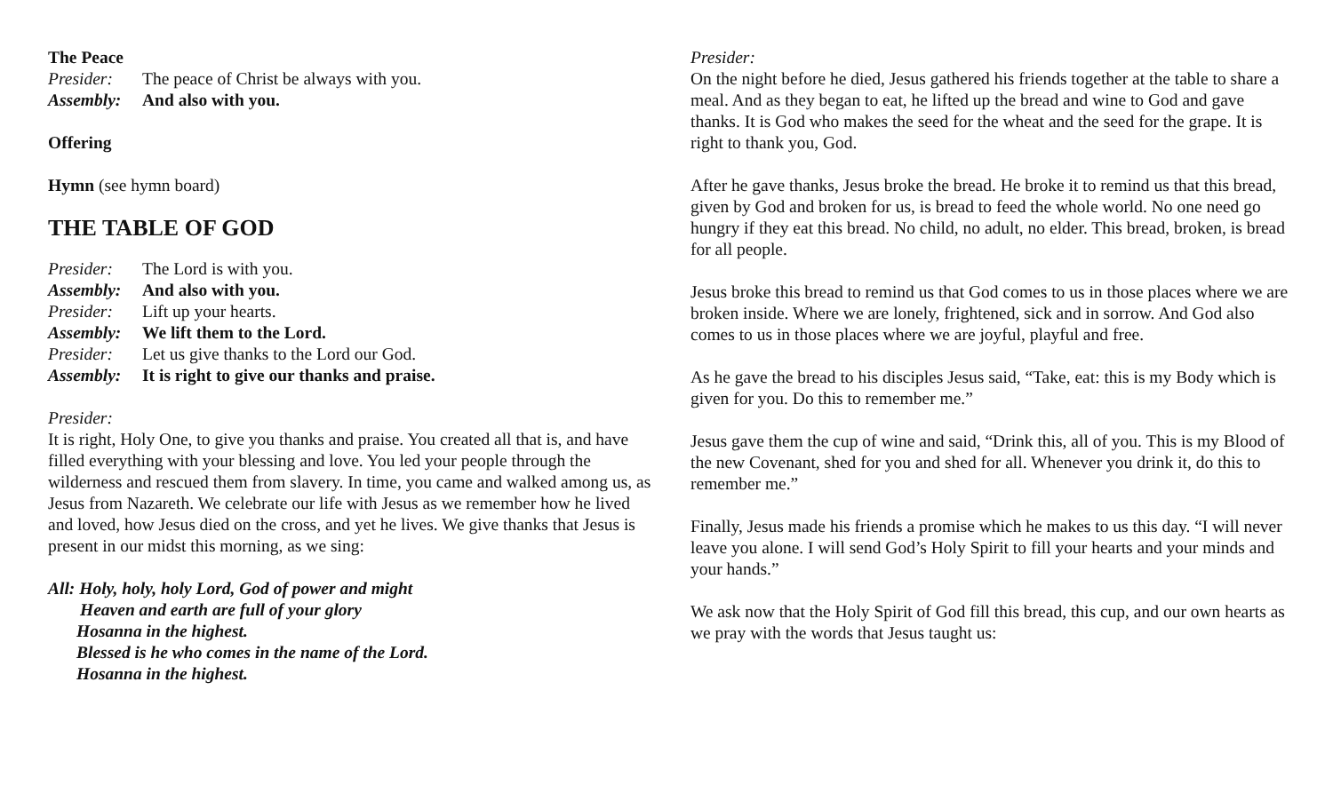The Peace
Presider: The peace of Christ be always with you.
Assembly: And also with you.
Offering
Hymn (see hymn board)
THE TABLE OF GOD
Presider: The Lord is with you.
Assembly: And also with you.
Presider: Lift up your hearts.
Assembly: We lift them to the Lord.
Presider: Let us give thanks to the Lord our God.
Assembly: It is right to give our thanks and praise.
Presider:
It is right, Holy One, to give you thanks and praise. You created all that is, and have filled everything with your blessing and love. You led your people through the wilderness and rescued them from slavery. In time, you came and walked among us, as Jesus from Nazareth. We celebrate our life with Jesus as we remember how he lived and loved, how Jesus died on the cross, and yet he lives. We give thanks that Jesus is present in our midst this morning, as we sing:
All: Holy, holy, holy Lord, God of power and might
Heaven and earth are full of your glory
Hosanna in the highest.
Blessed is he who comes in the name of the Lord.
Hosanna in the highest.
Presider:
On the night before he died, Jesus gathered his friends together at the table to share a meal. And as they began to eat, he lifted up the bread and wine to God and gave thanks. It is God who makes the seed for the wheat and the seed for the grape. It is right to thank you, God.
After he gave thanks, Jesus broke the bread. He broke it to remind us that this bread, given by God and broken for us, is bread to feed the whole world. No one need go hungry if they eat this bread. No child, no adult, no elder. This bread, broken, is bread for all people.
Jesus broke this bread to remind us that God comes to us in those places where we are broken inside. Where we are lonely, frightened, sick and in sorrow. And God also comes to us in those places where we are joyful, playful and free.
As he gave the bread to his disciples Jesus said, “Take, eat: this is my Body which is given for you. Do this to remember me.”
Jesus gave them the cup of wine and said, “Drink this, all of you. This is my Blood of the new Covenant, shed for you and shed for all. Whenever you drink it, do this to remember me.”
Finally, Jesus made his friends a promise which he makes to us this day. “I will never leave you alone. I will send God’s Holy Spirit to fill your hearts and your minds and your hands.”
We ask now that the Holy Spirit of God fill this bread, this cup, and our own hearts as we pray with the words that Jesus taught us: